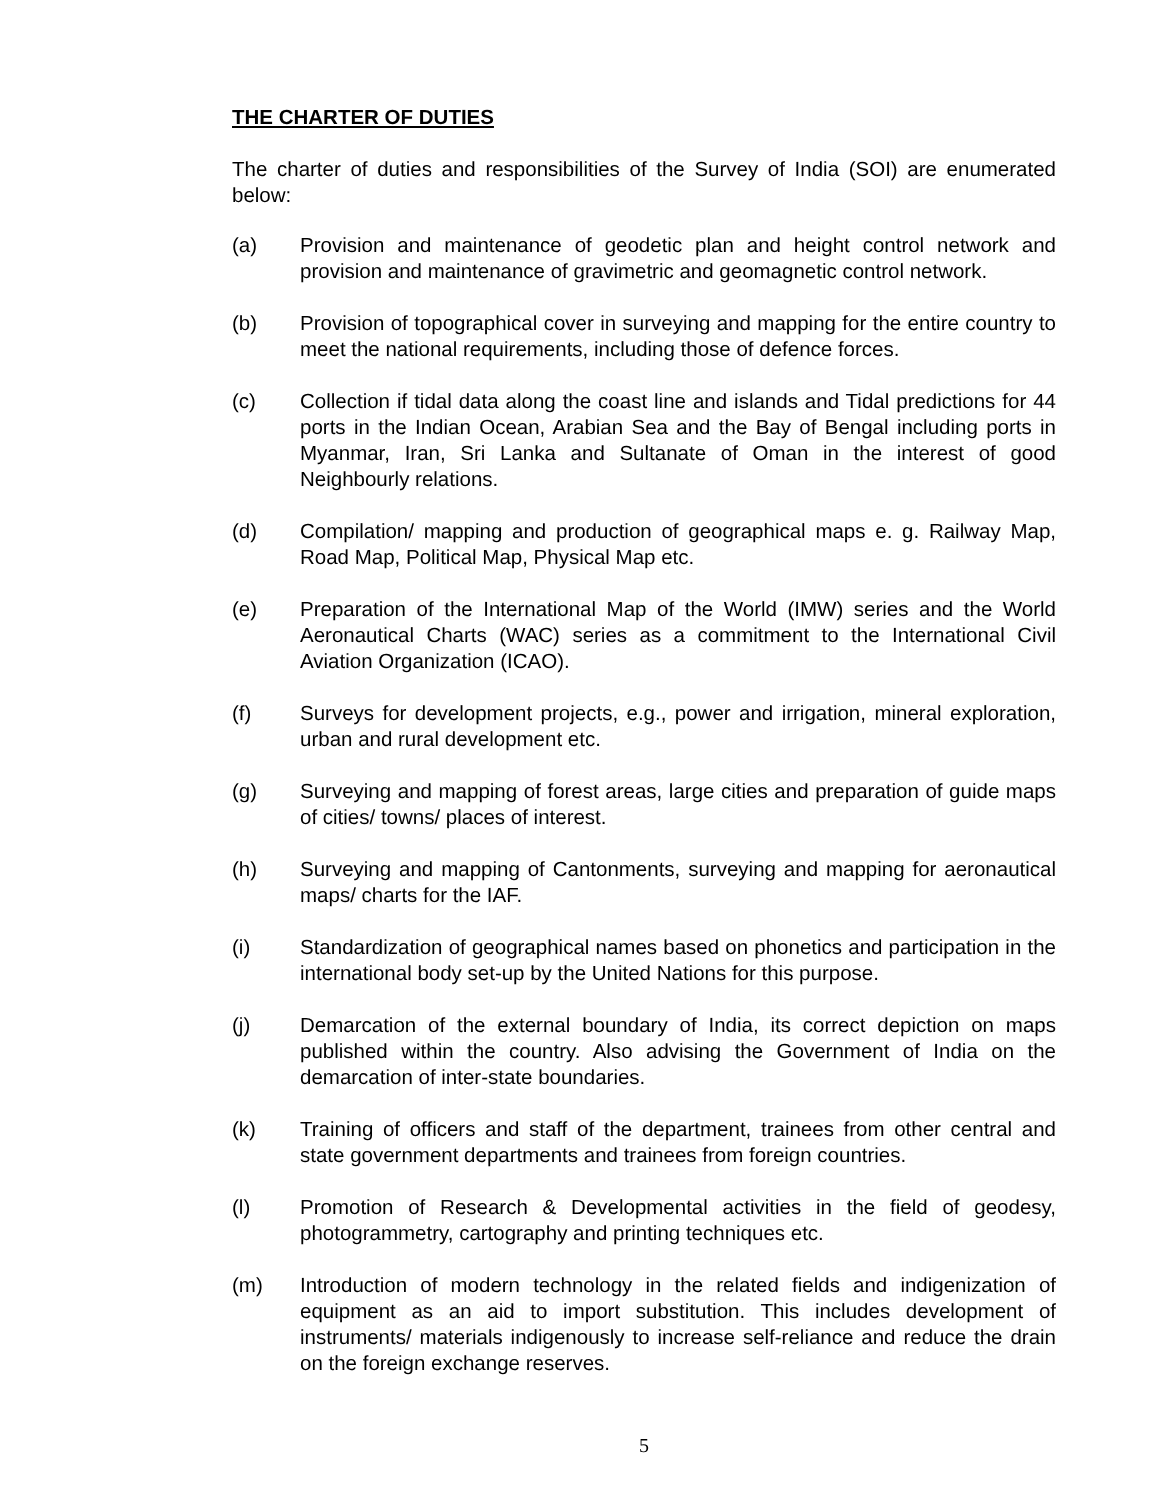THE CHARTER OF DUTIES
The charter of duties and responsibilities of the Survey of India (SOI) are enumerated below:
(a) Provision and maintenance of geodetic plan and height control network and provision and maintenance of gravimetric and geomagnetic control network.
(b) Provision of topographical cover in surveying and mapping for the entire country to meet the national requirements, including those of defence forces.
(c) Collection if tidal data along the coast line and islands and Tidal predictions for 44 ports in the Indian Ocean, Arabian Sea and the Bay of Bengal including ports in Myanmar, Iran, Sri Lanka and Sultanate of Oman in the interest of good Neighbourly relations.
(d) Compilation/ mapping and production of geographical maps e. g. Railway Map, Road Map, Political Map, Physical Map etc.
(e) Preparation of the International Map of the World (IMW) series and the World Aeronautical Charts (WAC) series as a commitment to the International Civil Aviation Organization (ICAO).
(f) Surveys for development projects, e.g., power and irrigation, mineral exploration, urban and rural development etc.
(g) Surveying and mapping of forest areas, large cities and preparation of guide maps of cities/ towns/ places of interest.
(h) Surveying and mapping of Cantonments, surveying and mapping for aeronautical maps/ charts for the IAF.
(i) Standardization of geographical names based on phonetics and participation in the international body set-up by the United Nations for this purpose.
(j) Demarcation of the external boundary of India, its correct depiction on maps published within the country. Also advising the Government of India on the demarcation of inter-state boundaries.
(k) Training of officers and staff of the department, trainees from other central and state government departments and trainees from foreign countries.
(l) Promotion of Research & Developmental activities in the field of geodesy, photogrammetry, cartography and printing techniques etc.
(m) Introduction of modern technology in the related fields and indigenization of equipment as an aid to import substitution. This includes development of instruments/ materials indigenously to increase self-reliance and reduce the drain on the foreign exchange reserves.
5